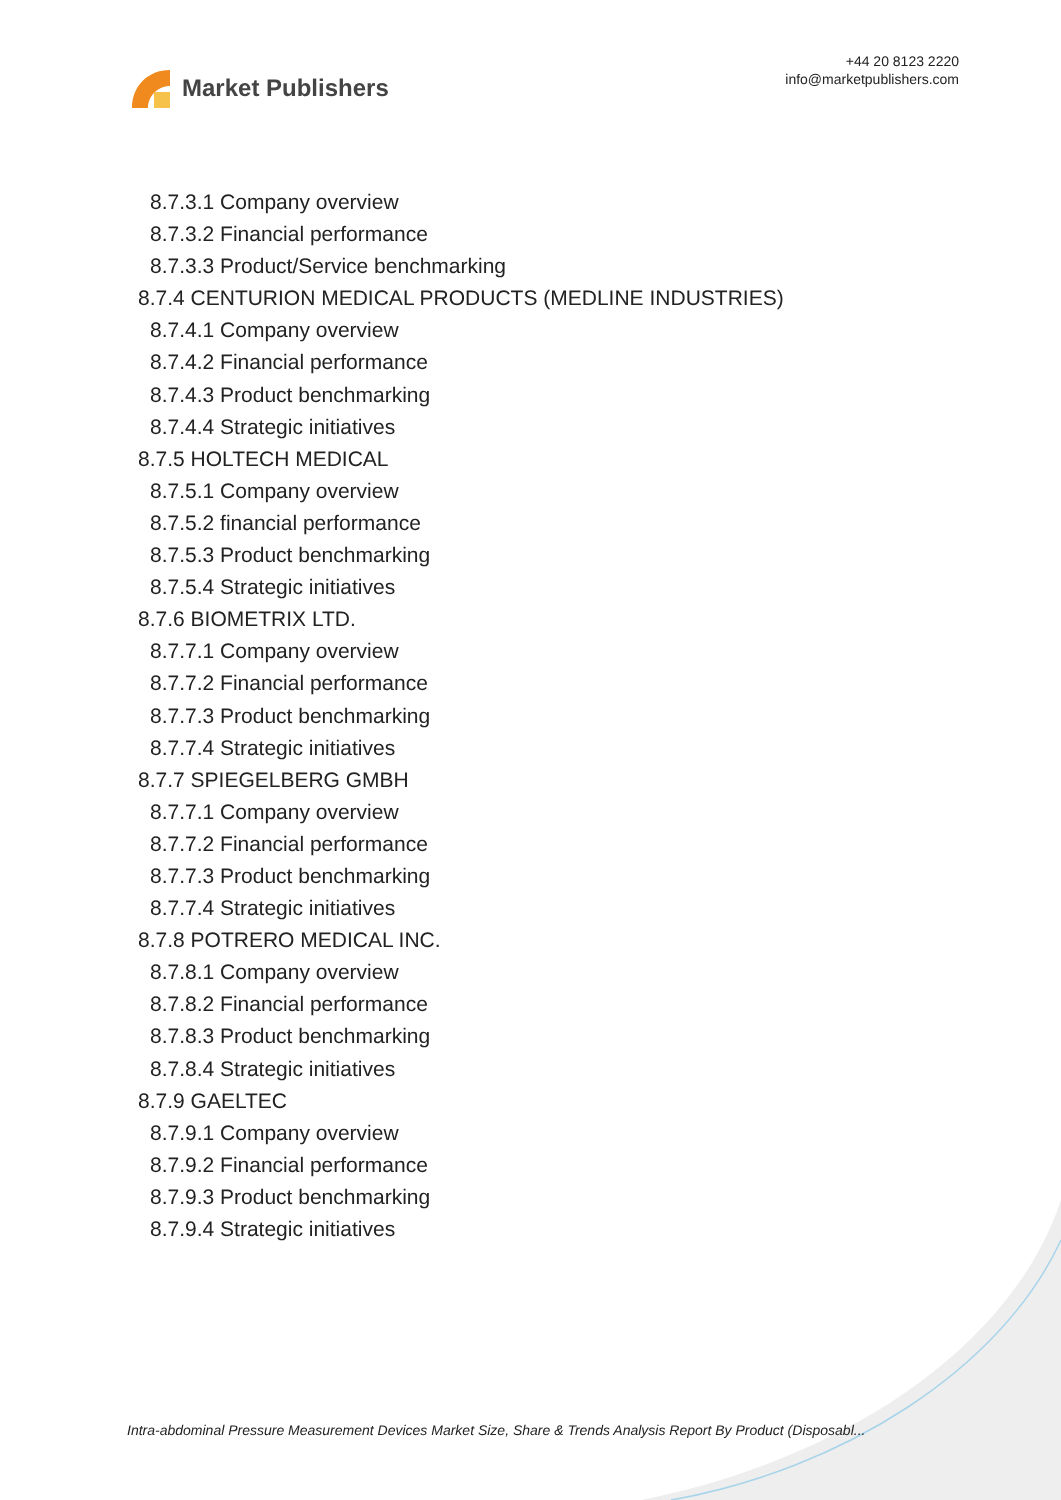Market Publishers
+44 20 8123 2220
info@marketpublishers.com
8.7.3.1 Company overview
8.7.3.2 Financial performance
8.7.3.3 Product/Service benchmarking
8.7.4 CENTURION MEDICAL PRODUCTS (MEDLINE INDUSTRIES)
8.7.4.1 Company overview
8.7.4.2 Financial performance
8.7.4.3 Product benchmarking
8.7.4.4 Strategic initiatives
8.7.5 HOLTECH MEDICAL
8.7.5.1 Company overview
8.7.5.2 financial performance
8.7.5.3 Product benchmarking
8.7.5.4 Strategic initiatives
8.7.6 BIOMETRIX LTD.
8.7.7.1 Company overview
8.7.7.2 Financial performance
8.7.7.3 Product benchmarking
8.7.7.4 Strategic initiatives
8.7.7 SPIEGELBERG GMBH
8.7.7.1 Company overview
8.7.7.2 Financial performance
8.7.7.3 Product benchmarking
8.7.7.4 Strategic initiatives
8.7.8 POTRERO MEDICAL INC.
8.7.8.1 Company overview
8.7.8.2 Financial performance
8.7.8.3 Product benchmarking
8.7.8.4 Strategic initiatives
8.7.9 GAELTEC
8.7.9.1 Company overview
8.7.9.2 Financial performance
8.7.9.3 Product benchmarking
8.7.9.4 Strategic initiatives
Intra-abdominal Pressure Measurement Devices Market Size, Share & Trends Analysis Report By Product (Disposabl...